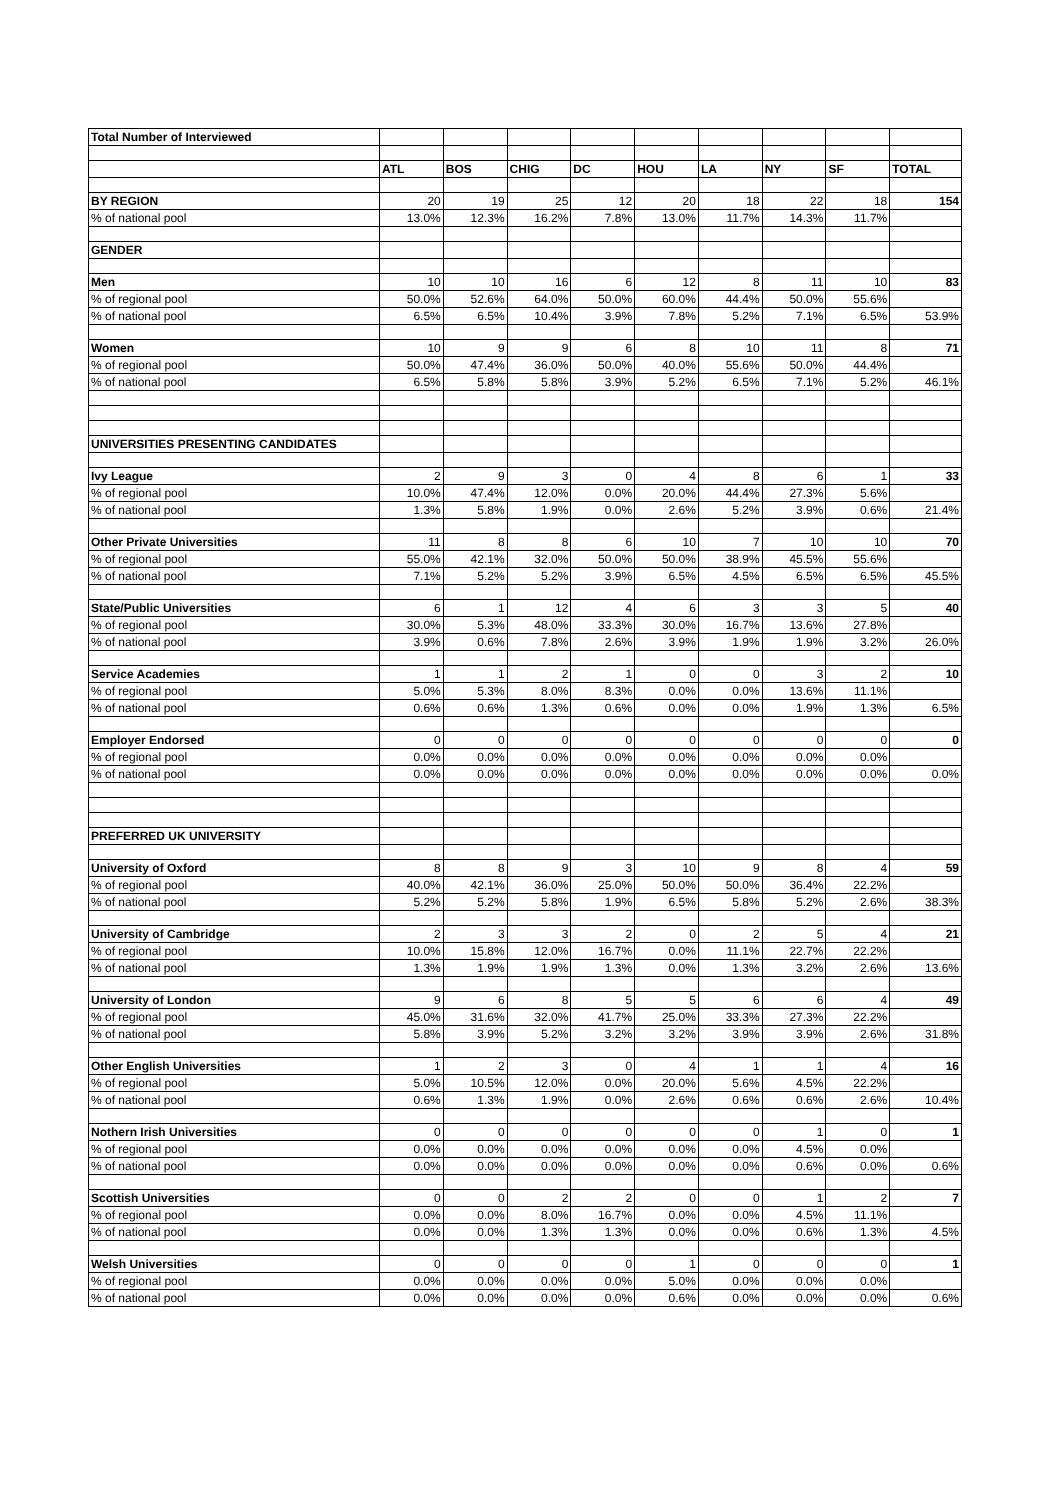| Total Number of Interviewed | | | | | | | | | |
| | ATL | BOS | CHIG | DC | HOU | LA | NY | SF | TOTAL |
| BY REGION | 20 | 19 | 25 | 12 | 20 | 18 | 22 | 18 | 154 |
| % of national pool | 13.0% | 12.3% | 16.2% | 7.8% | 13.0% | 11.7% | 14.3% | 11.7% | |
| GENDER | | | | | | | | | |
| Men | 10 | 10 | 16 | 6 | 12 | 8 | 11 | 10 | 83 |
| % of regional pool | 50.0% | 52.6% | 64.0% | 50.0% | 60.0% | 44.4% | 50.0% | 55.6% | |
| % of national pool | 6.5% | 6.5% | 10.4% | 3.9% | 7.8% | 5.2% | 7.1% | 6.5% | 53.9% |
| Women | 10 | 9 | 9 | 6 | 8 | 10 | 11 | 8 | 71 |
| % of regional pool | 50.0% | 47.4% | 36.0% | 50.0% | 40.0% | 55.6% | 50.0% | 44.4% | |
| % of national pool | 6.5% | 5.8% | 5.8% | 3.9% | 5.2% | 6.5% | 7.1% | 5.2% | 46.1% |
| UNIVERSITIES PRESENTING CANDIDATES | | | | | | | | | |
| Ivy League | 2 | 9 | 3 | 0 | 4 | 8 | 6 | 1 | 33 |
| % of regional pool | 10.0% | 47.4% | 12.0% | 0.0% | 20.0% | 44.4% | 27.3% | 5.6% | |
| % of national pool | 1.3% | 5.8% | 1.9% | 0.0% | 2.6% | 5.2% | 3.9% | 0.6% | 21.4% |
| Other Private Universities | 11 | 8 | 8 | 6 | 10 | 7 | 10 | 10 | 70 |
| % of regional pool | 55.0% | 42.1% | 32.0% | 50.0% | 50.0% | 38.9% | 45.5% | 55.6% | |
| % of national pool | 7.1% | 5.2% | 5.2% | 3.9% | 6.5% | 4.5% | 6.5% | 6.5% | 45.5% |
| State/Public Universities | 6 | 1 | 12 | 4 | 6 | 3 | 3 | 5 | 40 |
| % of regional pool | 30.0% | 5.3% | 48.0% | 33.3% | 30.0% | 16.7% | 13.6% | 27.8% | |
| % of national pool | 3.9% | 0.6% | 7.8% | 2.6% | 3.9% | 1.9% | 1.9% | 3.2% | 26.0% |
| Service Academies | 1 | 1 | 2 | 1 | 0 | 0 | 3 | 2 | 10 |
| % of regional pool | 5.0% | 5.3% | 8.0% | 8.3% | 0.0% | 0.0% | 13.6% | 11.1% | |
| % of national pool | 0.6% | 0.6% | 1.3% | 0.6% | 0.0% | 0.0% | 1.9% | 1.3% | 6.5% |
| Employer Endorsed | 0 | 0 | 0 | 0 | 0 | 0 | 0 | 0 | 0 |
| % of regional pool | 0.0% | 0.0% | 0.0% | 0.0% | 0.0% | 0.0% | 0.0% | 0.0% | |
| % of national pool | 0.0% | 0.0% | 0.0% | 0.0% | 0.0% | 0.0% | 0.0% | 0.0% | 0.0% |
| PREFERRED UK UNIVERSITY | | | | | | | | | |
| University of Oxford | 8 | 8 | 9 | 3 | 10 | 9 | 8 | 4 | 59 |
| % of regional pool | 40.0% | 42.1% | 36.0% | 25.0% | 50.0% | 50.0% | 36.4% | 22.2% | |
| % of national pool | 5.2% | 5.2% | 5.8% | 1.9% | 6.5% | 5.8% | 5.2% | 2.6% | 38.3% |
| University of Cambridge | 2 | 3 | 3 | 2 | 0 | 2 | 5 | 4 | 21 |
| % of regional pool | 10.0% | 15.8% | 12.0% | 16.7% | 0.0% | 11.1% | 22.7% | 22.2% | |
| % of national pool | 1.3% | 1.9% | 1.9% | 1.3% | 0.0% | 1.3% | 3.2% | 2.6% | 13.6% |
| University of London | 9 | 6 | 8 | 5 | 5 | 6 | 6 | 4 | 49 |
| % of regional pool | 45.0% | 31.6% | 32.0% | 41.7% | 25.0% | 33.3% | 27.3% | 22.2% | |
| % of national pool | 5.8% | 3.9% | 5.2% | 3.2% | 3.2% | 3.9% | 3.9% | 2.6% | 31.8% |
| Other English Universities | 1 | 2 | 3 | 0 | 4 | 1 | 1 | 4 | 16 |
| % of regional pool | 5.0% | 10.5% | 12.0% | 0.0% | 20.0% | 5.6% | 4.5% | 22.2% | |
| % of national pool | 0.6% | 1.3% | 1.9% | 0.0% | 2.6% | 0.6% | 0.6% | 2.6% | 10.4% |
| Nothern Irish Universities | 0 | 0 | 0 | 0 | 0 | 0 | 1 | 0 | 1 |
| % of regional pool | 0.0% | 0.0% | 0.0% | 0.0% | 0.0% | 0.0% | 4.5% | 0.0% | |
| % of national pool | 0.0% | 0.0% | 0.0% | 0.0% | 0.0% | 0.0% | 0.6% | 0.0% | 0.6% |
| Scottish Universities | 0 | 0 | 2 | 2 | 0 | 0 | 1 | 2 | 7 |
| % of regional pool | 0.0% | 0.0% | 8.0% | 16.7% | 0.0% | 0.0% | 4.5% | 11.1% | |
| % of national pool | 0.0% | 0.0% | 1.3% | 1.3% | 0.0% | 0.0% | 0.6% | 1.3% | 4.5% |
| Welsh Universities | 0 | 0 | 0 | 0 | 1 | 0 | 0 | 0 | 1 |
| % of regional pool | 0.0% | 0.0% | 0.0% | 0.0% | 5.0% | 0.0% | 0.0% | 0.0% | |
| % of national pool | 0.0% | 0.0% | 0.0% | 0.0% | 0.6% | 0.0% | 0.0% | 0.0% | 0.6% |